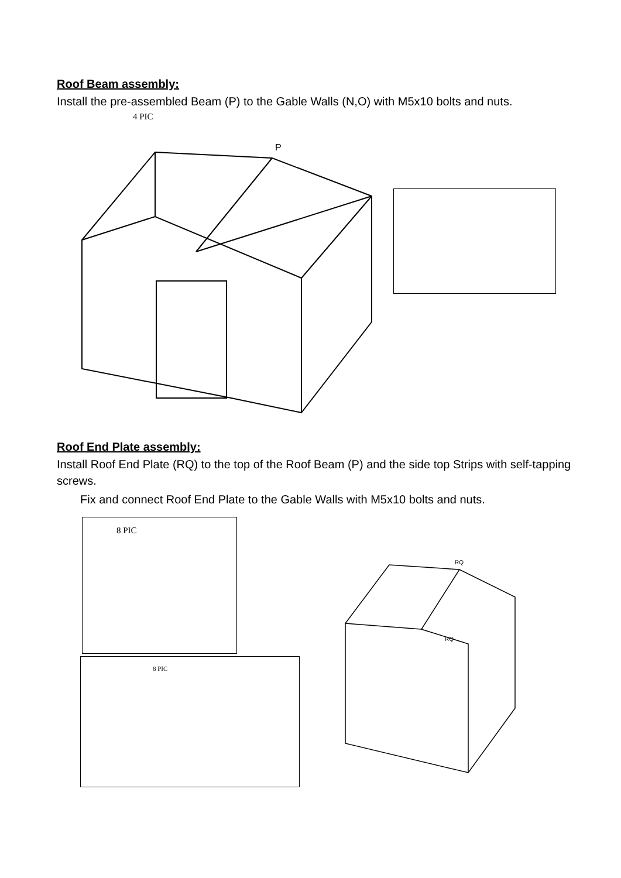Roof Beam assembly:
Install the pre-assembled Beam (P) to the Gable Walls (N,O) with M5x10 bolts and nuts.
4 PIC
P
Roof End Plate assembly:
Install Roof End Plate (RQ) to the top of the Roof Beam (P) and the side top Strips with self-tapping screws.
Fix and connect Roof End Plate to the Gable Walls with M5x10 bolts and nuts.
8 PIC
8 PIC
RQ
RQ